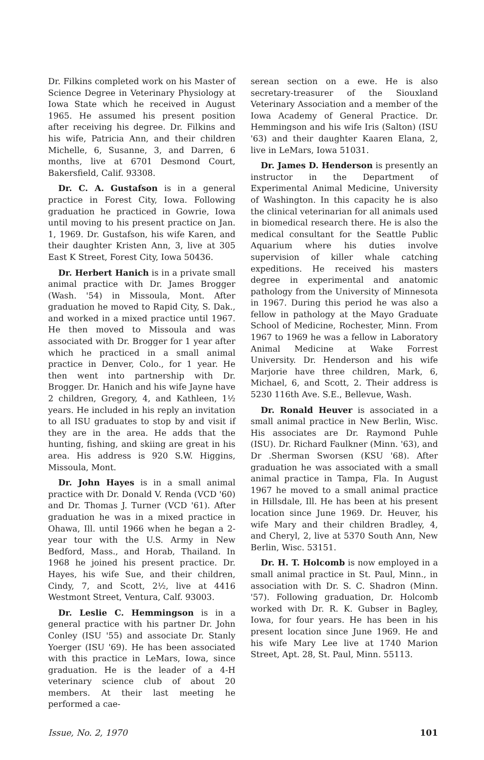Dr. Filkins completed work on his Master of Science Degree in Veterinary Physiology at Iowa State which he received in August 1965. He assumed his present position after receiving his degree. Dr. Filkins and his wife, Patricia Ann, and their children Michelle, 6, Susanne, 3, and Darren, 6 months, live at 6701 Desmond Court, Bakersfield, Calif. 93308.
Dr. C. A. Gustafson is in a general practice in Forest City, Iowa. Following graduation he practiced in Gowrie, Iowa until moving to his present practice on Jan. 1, 1969. Dr. Gustafson, his wife Karen, and their daughter Kristen Ann, 3, live at 305 East K Street, Forest City, Iowa 50436.
Dr. Herbert Hanich is in a private small animal practice with Dr. James Brogger (Wash. '54) in Missoula, Mont. After graduation he moved to Rapid City, S. Dak., and worked in a mixed practice until 1967. He then moved to Missoula and was associated with Dr. Brogger for 1 year after which he practiced in a small animal practice in Denver, Colo., for 1 year. He then went into partnership with Dr. Brogger. Dr. Hanich and his wife Jayne have 2 children, Gregory, 4, and Kathleen, 1½ years. He included in his reply an invitation to all ISU graduates to stop by and visit if they are in the area. He adds that the hunting, fishing, and skiing are great in his area. His address is 920 S.W. Higgins, Missoula, Mont.
Dr. John Hayes is in a small animal practice with Dr. Donald V. Renda (VCD '60) and Dr. Thomas J. Turner (VCD '61). After graduation he was in a mixed practice in Ohawa, Ill. until 1966 when he began a 2-year tour with the U.S. Army in New Bedford, Mass., and Horab, Thailand. In 1968 he joined his present practice. Dr. Hayes, his wife Sue, and their children, Cindy, 7, and Scott, 2½, live at 4416 Westmont Street, Ventura, Calf. 93003.
Dr. Leslie C. Hemmingson is in a general practice with his partner Dr. John Conley (ISU '55) and associate Dr. Stanly Yoerger (ISU '69). He has been associated with this practice in LeMars, Iowa, since graduation. He is the leader of a 4-H veterinary science club of about 20 members. At their last meeting he performed a cae-
serean section on a ewe. He is also secretary-treasurer of the Siouxland Veterinary Association and a member of the Iowa Academy of General Practice. Dr. Hemmingson and his wife Iris (Salton) (ISU '63) and their daughter Kaaren Elana, 2, live in LeMars, Iowa 51031.
Dr. James D. Henderson is presently an instructor in the Department of Experimental Animal Medicine, University of Washington. In this capacity he is also the clinical veterinarian for all animals used in biomedical research there. He is also the medical consultant for the Seattle Public Aquarium where his duties involve supervision of killer whale catching expeditions. He received his masters degree in experimental and anatomic pathology from the University of Minnesota in 1967. During this period he was also a fellow in pathology at the Mayo Graduate School of Medicine, Rochester, Minn. From 1967 to 1969 he was a fellow in Laboratory Animal Medicine at Wake Forrest University. Dr. Henderson and his wife Marjorie have three children, Mark, 6, Michael, 6, and Scott, 2. Their address is 5230 116th Ave. S.E., Bellevue, Wash.
Dr. Ronald Heuver is associated in a small animal practice in New Berlin, Wisc. His associates are Dr. Raymond Puhle (ISU). Dr. Richard Faulkner (Minn. '63), and Dr .Sherman Sworsen (KSU '68). After graduation he was associated with a small animal practice in Tampa, Fla. In August 1967 he moved to a small animal practice in Hillsdale, Ill. He has been at his present location since June 1969. Dr. Heuver, his wife Mary and their children Bradley, 4, and Cheryl, 2, live at 5370 South Ann, New Berlin, Wisc. 53151.
Dr. H. T. Holcomb is now employed in a small animal practice in St. Paul, Minn., in association with Dr. S. C. Shadron (Minn. '57). Following graduation, Dr. Holcomb worked with Dr. R. K. Gubser in Bagley, Iowa, for four years. He has been in his present location since June 1969. He and his wife Mary Lee live at 1740 Marion Street, Apt. 28, St. Paul, Minn. 55113.
Issue, No. 2, 1970 101